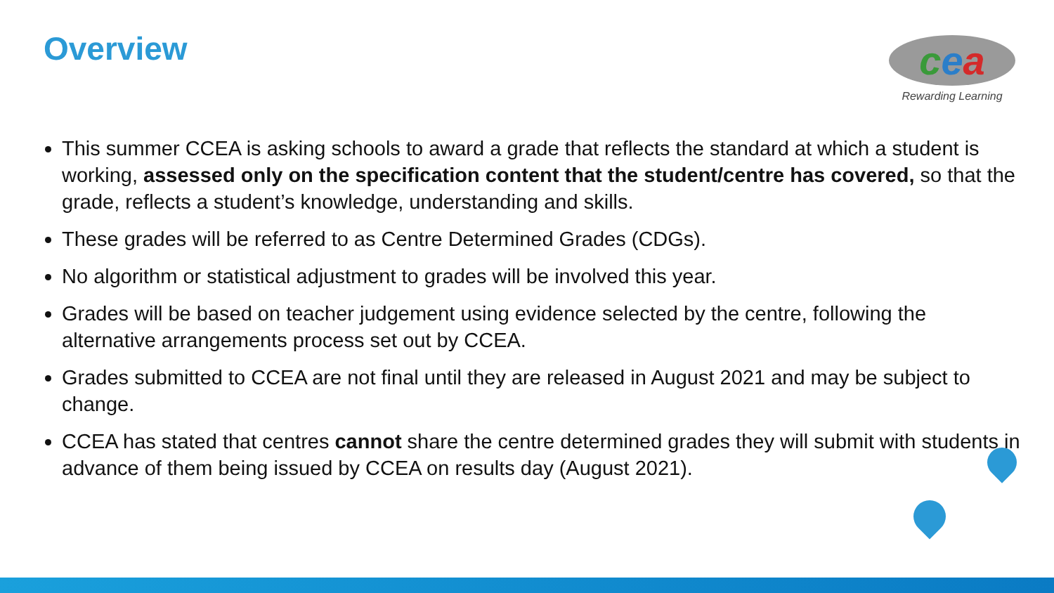Overview
c e a
Rewarding Learning
This summer CCEA is asking schools to award a grade that reflects the standard at which a student is working, assessed only on the specification content that the student/centre has covered, so that the grade, reflects a student’s knowledge, understanding and skills.
These grades will be referred to as Centre Determined Grades (CDGs).
No algorithm or statistical adjustment to grades will be involved this year.
Grades will be based on teacher judgement using evidence selected by the centre, following the alternative arrangements process set out by CCEA.
Grades submitted to CCEA are not final until they are released in August 2021 and may be subject to change.
CCEA has stated that centres cannot share the centre determined grades they will submit with students in advance of them being issued by CCEA on results day (August 2021).